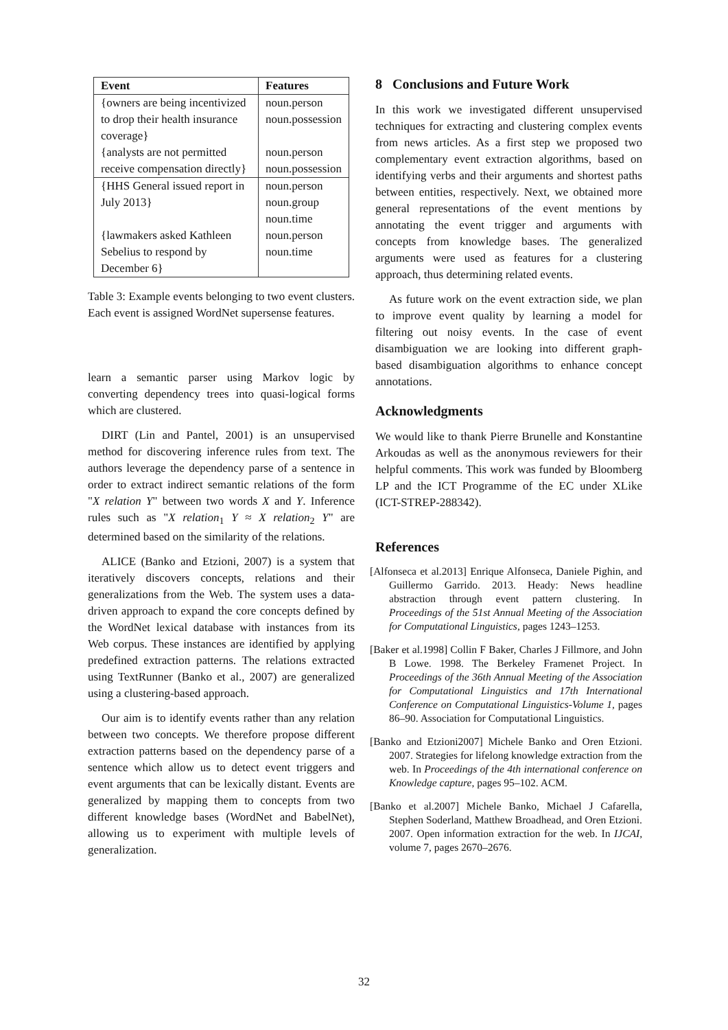| Event | Features |
| --- | --- |
| {owners are being incentivized to drop their health insurance coverage} | noun.person noun.possession |
| {analysts are not permitted receive compensation directly} | noun.person noun.possession |
| {HHS General issued report in July 2013} | noun.person noun.group noun.time |
| {lawmakers asked Kathleen Sebelius to respond by December 6} | noun.person noun.time |
Table 3: Example events belonging to two event clusters. Each event is assigned WordNet supersense features.
learn a semantic parser using Markov logic by converting dependency trees into quasi-logical forms which are clustered.
DIRT (Lin and Pantel, 2001) is an unsupervised method for discovering inference rules from text. The authors leverage the dependency parse of a sentence in order to extract indirect semantic relations of the form "X relation Y" between two words X and Y. Inference rules such as "X relation<sub>1</sub> Y ≈ X relation<sub>2</sub> Y" are determined based on the similarity of the relations.
ALICE (Banko and Etzioni, 2007) is a system that iteratively discovers concepts, relations and their generalizations from the Web. The system uses a data-driven approach to expand the core concepts defined by the WordNet lexical database with instances from its Web corpus. These instances are identified by applying predefined extraction patterns. The relations extracted using TextRunner (Banko et al., 2007) are generalized using a clustering-based approach.
Our aim is to identify events rather than any relation between two concepts. We therefore propose different extraction patterns based on the dependency parse of a sentence which allow us to detect event triggers and event arguments that can be lexically distant. Events are generalized by mapping them to concepts from two different knowledge bases (WordNet and BabelNet), allowing us to experiment with multiple levels of generalization.
8 Conclusions and Future Work
In this work we investigated different unsupervised techniques for extracting and clustering complex events from news articles. As a first step we proposed two complementary event extraction algorithms, based on identifying verbs and their arguments and shortest paths between entities, respectively. Next, we obtained more general representations of the event mentions by annotating the event trigger and arguments with concepts from knowledge bases. The generalized arguments were used as features for a clustering approach, thus determining related events.
As future work on the event extraction side, we plan to improve event quality by learning a model for filtering out noisy events. In the case of event disambiguation we are looking into different graph-based disambiguation algorithms to enhance concept annotations.
Acknowledgments
We would like to thank Pierre Brunelle and Konstantine Arkoudas as well as the anonymous reviewers for their helpful comments. This work was funded by Bloomberg LP and the ICT Programme of the EC under XLike (ICT-STREP-288342).
References
[Alfonseca et al.2013] Enrique Alfonseca, Daniele Pighin, and Guillermo Garrido. 2013. Heady: News headline abstraction through event pattern clustering. In Proceedings of the 51st Annual Meeting of the Association for Computational Linguistics, pages 1243–1253.
[Baker et al.1998] Collin F Baker, Charles J Fillmore, and John B Lowe. 1998. The Berkeley Framenet Project. In Proceedings of the 36th Annual Meeting of the Association for Computational Linguistics and 17th International Conference on Computational Linguistics-Volume 1, pages 86–90. Association for Computational Linguistics.
[Banko and Etzioni2007] Michele Banko and Oren Etzioni. 2007. Strategies for lifelong knowledge extraction from the web. In Proceedings of the 4th international conference on Knowledge capture, pages 95–102. ACM.
[Banko et al.2007] Michele Banko, Michael J Cafarella, Stephen Soderland, Matthew Broadhead, and Oren Etzioni. 2007. Open information extraction for the web. In IJCAI, volume 7, pages 2670–2676.
32